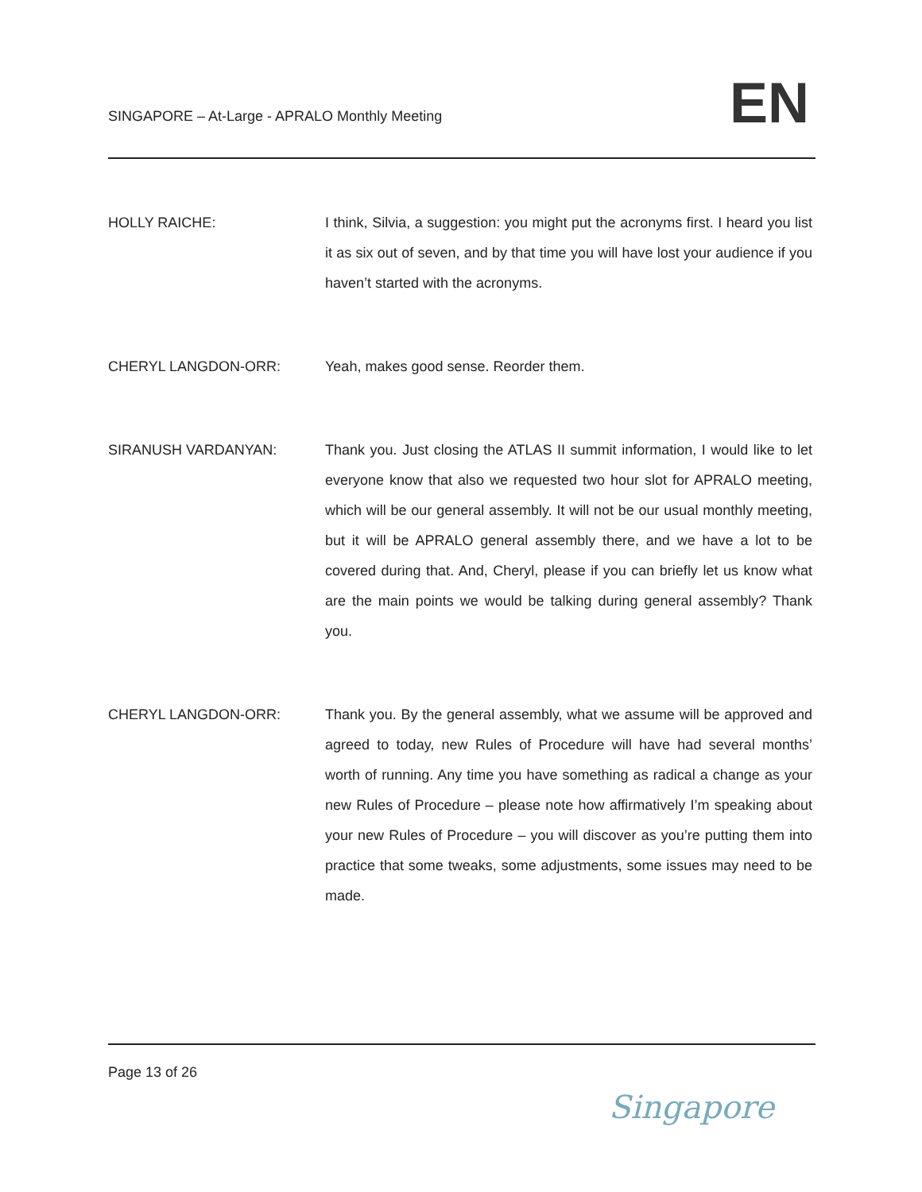SINGAPORE – At-Large - APRALO Monthly Meeting
EN
HOLLY RAICHE:
I think, Silvia, a suggestion: you might put the acronyms first. I heard you list it as six out of seven, and by that time you will have lost your audience if you haven’t started with the acronyms.
CHERYL LANGDON-ORR:
Yeah, makes good sense. Reorder them.
SIRANUSH VARDANYAN:
Thank you. Just closing the ATLAS II summit information, I would like to let everyone know that also we requested two hour slot for APRALO meeting, which will be our general assembly. It will not be our usual monthly meeting, but it will be APRALO general assembly there, and we have a lot to be covered during that. And, Cheryl, please if you can briefly let us know what are the main points we would be talking during general assembly? Thank you.
CHERYL LANGDON-ORR:
Thank you. By the general assembly, what we assume will be approved and agreed to today, new Rules of Procedure will have had several months’ worth of running. Any time you have something as radical a change as your new Rules of Procedure – please note how affirmatively I’m speaking about your new Rules of Procedure – you will discover as you’re putting them into practice that some tweaks, some adjustments, some issues may need to be made.
Page 13 of 26
Singapore